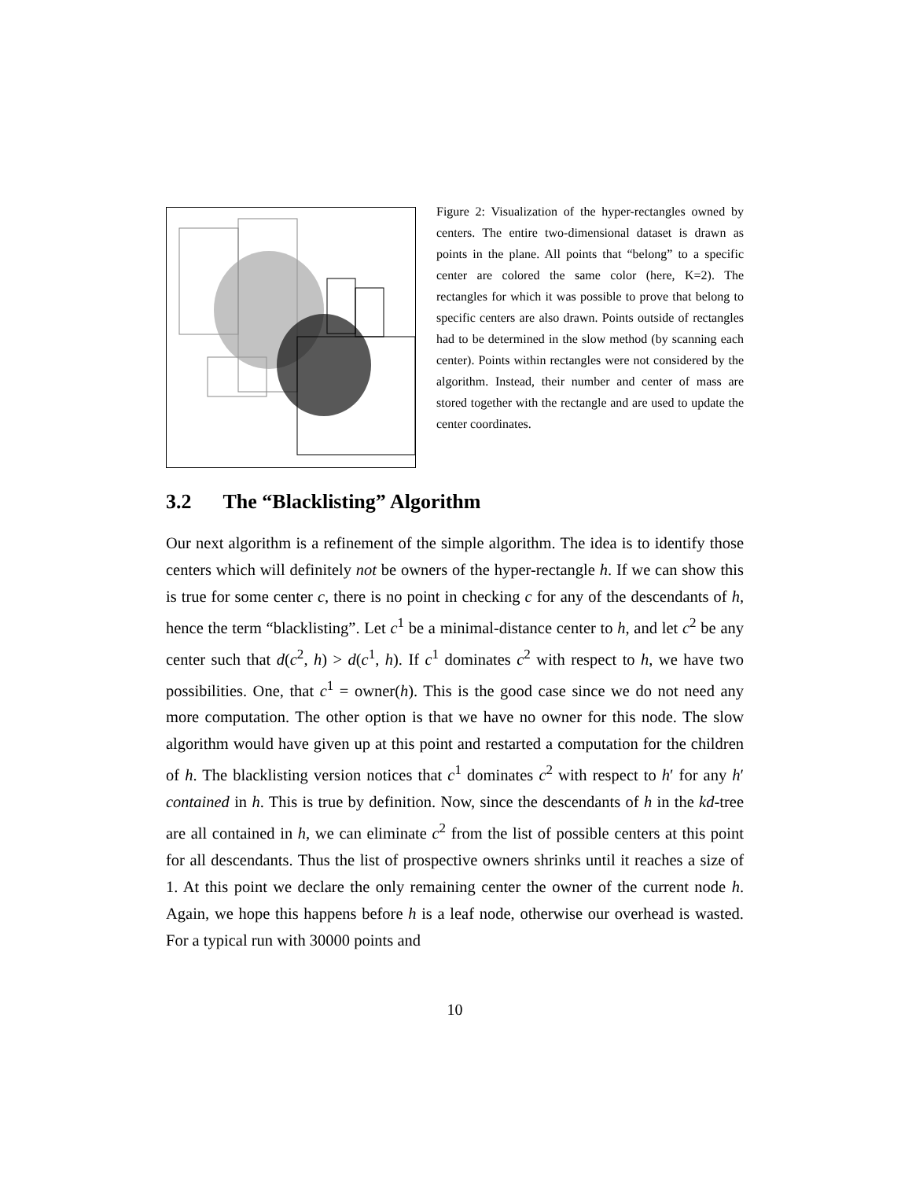Figure 2: Visualization of the hyper-rectangles owned by centers. The entire two-dimensional dataset is drawn as points in the plane. All points that “belong” to a specific center are colored the same color (here, K=2). The rectangles for which it was possible to prove that belong to specific centers are also drawn. Points outside of rectangles had to be determined in the slow method (by scanning each center). Points within rectangles were not considered by the algorithm. Instead, their number and center of mass are stored together with the rectangle and are used to update the center coordinates.
3.2 The “Blacklisting” Algorithm
Our next algorithm is a refinement of the simple algorithm. The idea is to identify those centers which will definitely not be owners of the hyper-rectangle h. If we can show this is true for some center c, there is no point in checking c for any of the descendants of h, hence the term “blacklisting”. Let c<sup>1</sup> be a minimal-distance center to h, and let c<sup>2</sup> be any center such that d(c<sup>2</sup>, h) > d(c<sup>1</sup>, h). If c<sup>1</sup> dominates c<sup>2</sup> with respect to h, we have two possibilities. One, that c<sup>1</sup> = owner(h). This is the good case since we do not need any more computation. The other option is that we have no owner for this node. The slow algorithm would have given up at this point and restarted a computation for the children of h. The blacklisting version notices that c<sup>1</sup> dominates c<sup>2</sup> with respect to h′ for any h′ contained in h. This is true by definition. Now, since the descendants of h in the kd-tree are all contained in h, we can eliminate c<sup>2</sup> from the list of possible centers at this point for all descendants. Thus the list of prospective owners shrinks until it reaches a size of 1. At this point we declare the only remaining center the owner of the current node h. Again, we hope this happens before h is a leaf node, otherwise our overhead is wasted. For a typical run with 30000 points and
10